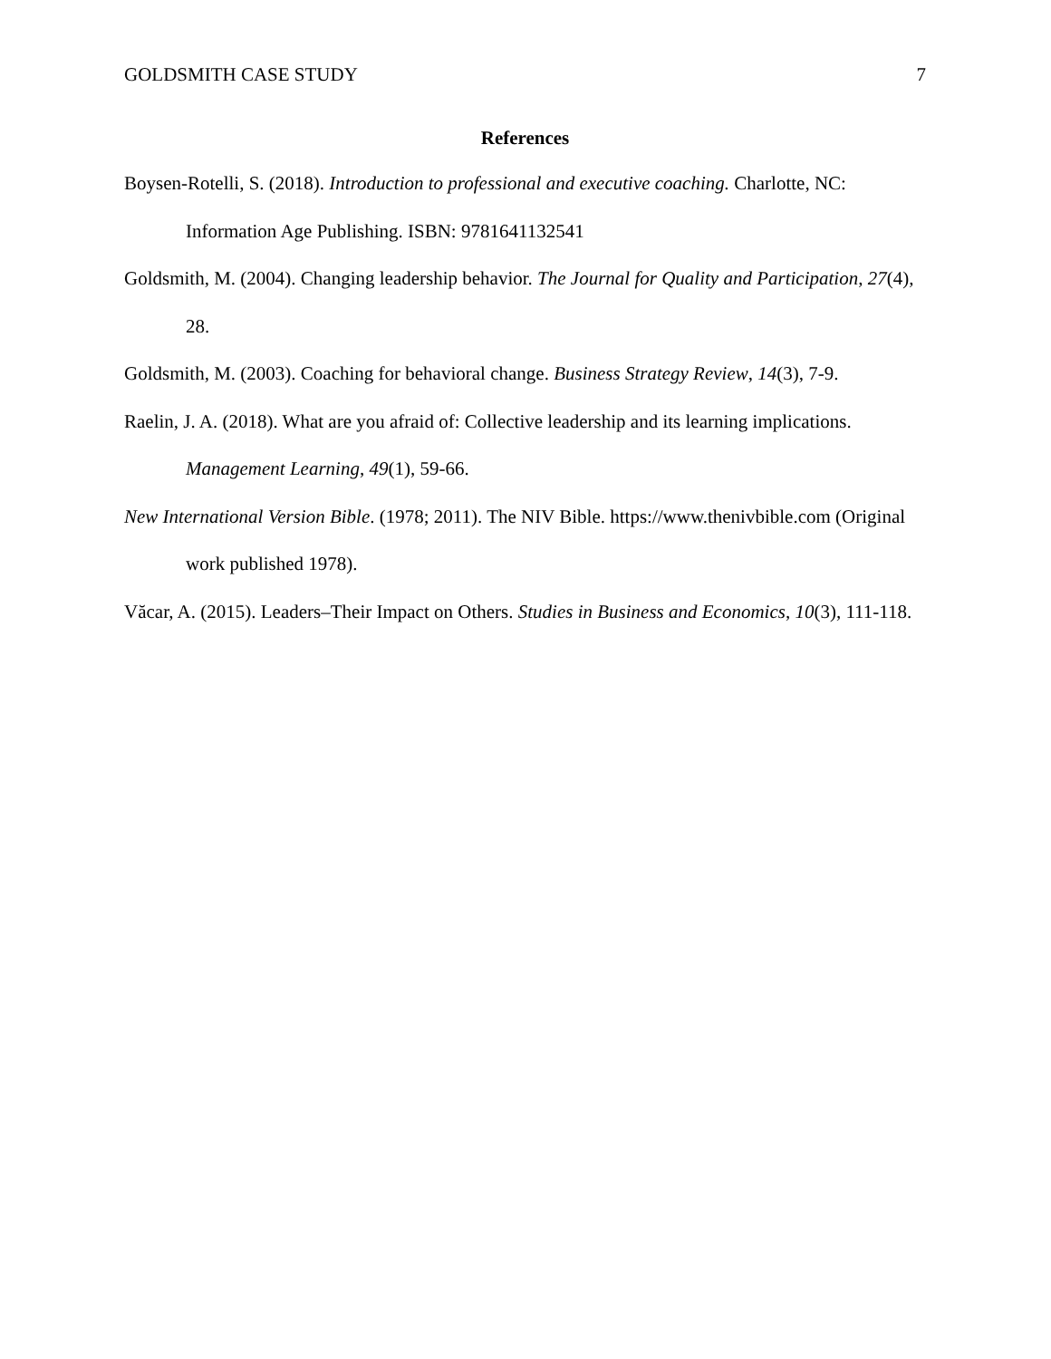GOLDSMITH CASE STUDY 7
References
Boysen-Rotelli, S. (2018). Introduction to professional and executive coaching. Charlotte, NC: Information Age Publishing. ISBN: 9781641132541
Goldsmith, M. (2004). Changing leadership behavior. The Journal for Quality and Participation, 27(4), 28.
Goldsmith, M. (2003). Coaching for behavioral change. Business Strategy Review, 14(3), 7-9.
Raelin, J. A. (2018). What are you afraid of: Collective leadership and its learning implications. Management Learning, 49(1), 59-66.
New International Version Bible. (1978; 2011). The NIV Bible. https://www.thenivbible.com (Original work published 1978).
Văcar, A. (2015). Leaders–Their Impact on Others. Studies in Business and Economics, 10(3), 111-118.